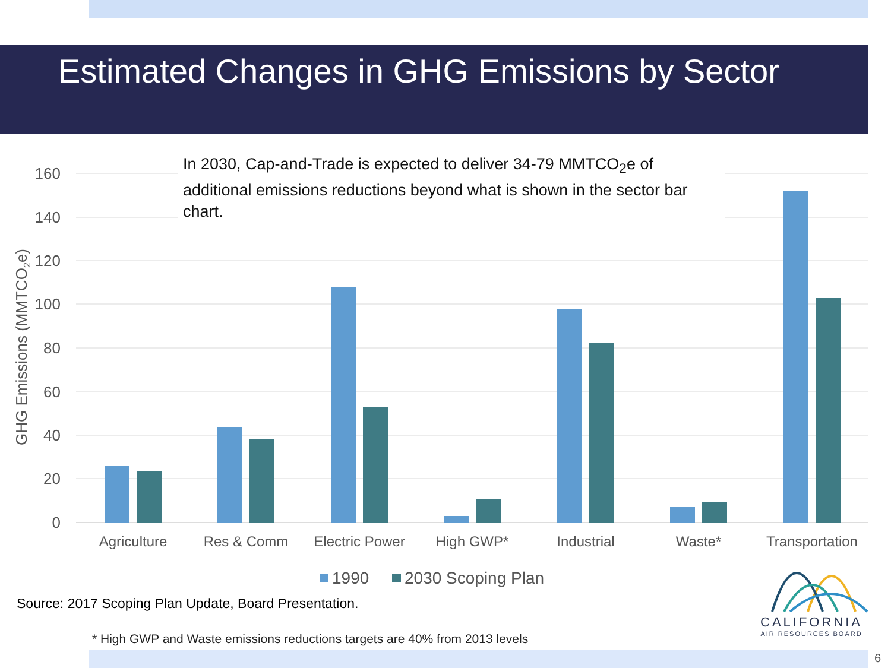Estimated Changes in GHG Emissions by Sector
160
140
120
100
80
60
40
20
0
Agriculture
Res & Comm
Electric Power
High GWP*
Industrial
Waste*
Transportation
GHG Emissions (MMTCO2e)
1990
2030 Scoping Plan
In 2030, Cap-and-Trade is expected to deliver 34-79 MMTCO<sub>2</sub>e of additional emissions reductions beyond what is shown in the sector bar chart.
CALIFORNIA
AIR RESOURCES BOARD
Source: 2017 Scoping Plan Update, Board Presentation.
* High GWP and Waste emissions reductions targets are 40% from 2013 levels
6